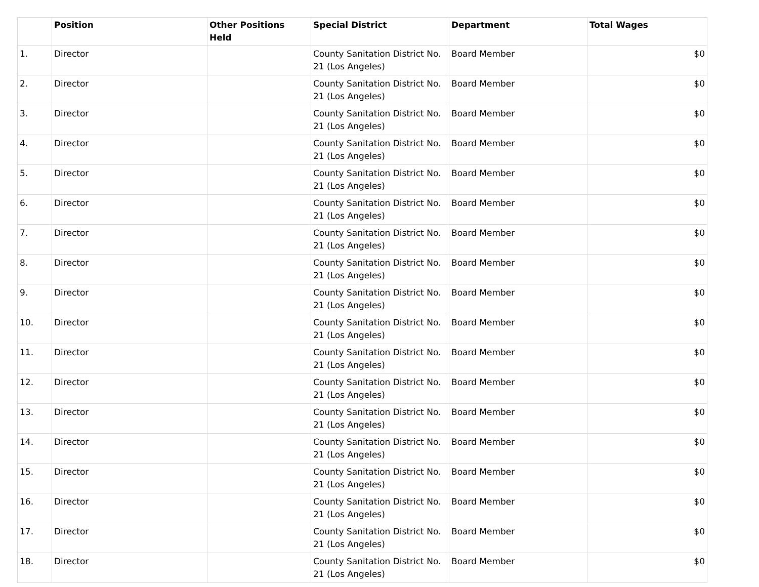| | Position | Other Positions Held | Special District | Department | Total Wages |
| --- | --- | --- | --- | --- | --- |
| 1. | Director | | County Sanitation District No. 21 (Los Angeles) | Board Member | $0 |
| 2. | Director | | County Sanitation District No. 21 (Los Angeles) | Board Member | $0 |
| 3. | Director | | County Sanitation District No. 21 (Los Angeles) | Board Member | $0 |
| 4. | Director | | County Sanitation District No. 21 (Los Angeles) | Board Member | $0 |
| 5. | Director | | County Sanitation District No. 21 (Los Angeles) | Board Member | $0 |
| 6. | Director | | County Sanitation District No. 21 (Los Angeles) | Board Member | $0 |
| 7. | Director | | County Sanitation District No. 21 (Los Angeles) | Board Member | $0 |
| 8. | Director | | County Sanitation District No. 21 (Los Angeles) | Board Member | $0 |
| 9. | Director | | County Sanitation District No. 21 (Los Angeles) | Board Member | $0 |
| 10. | Director | | County Sanitation District No. 21 (Los Angeles) | Board Member | $0 |
| 11. | Director | | County Sanitation District No. 21 (Los Angeles) | Board Member | $0 |
| 12. | Director | | County Sanitation District No. 21 (Los Angeles) | Board Member | $0 |
| 13. | Director | | County Sanitation District No. 21 (Los Angeles) | Board Member | $0 |
| 14. | Director | | County Sanitation District No. 21 (Los Angeles) | Board Member | $0 |
| 15. | Director | | County Sanitation District No. 21 (Los Angeles) | Board Member | $0 |
| 16. | Director | | County Sanitation District No. 21 (Los Angeles) | Board Member | $0 |
| 17. | Director | | County Sanitation District No. 21 (Los Angeles) | Board Member | $0 |
| 18. | Director | | County Sanitation District No. 21 (Los Angeles) | Board Member | $0 |